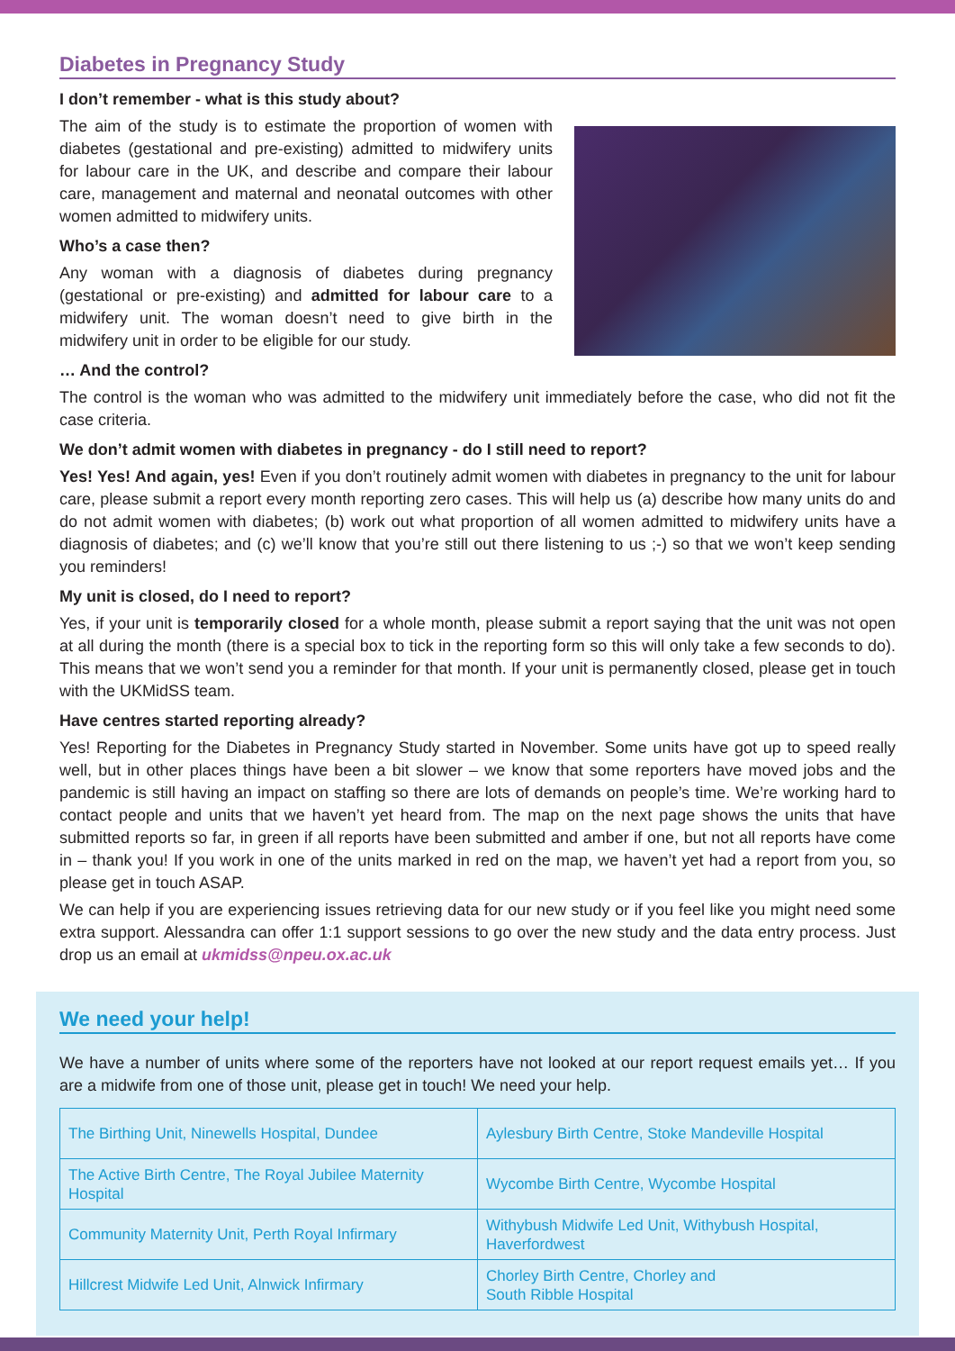Diabetes in Pregnancy Study
I don’t remember - what is this study about?
The aim of the study is to estimate the proportion of women with diabetes (gestational and pre-existing) admitted to midwifery units for labour care in the UK, and describe and compare their labour care, management and maternal and neonatal outcomes with other women admitted to midwifery units.
Who’s a case then?
Any woman with a diagnosis of diabetes during pregnancy (gestational or pre-existing) and admitted for labour care to a midwifery unit. The woman doesn’t need to give birth in the midwifery unit in order to be eligible for our study.
… And the control?
The control is the woman who was admitted to the midwifery unit immediately before the case, who did not fit the case criteria.
We don’t admit women with diabetes in pregnancy - do I still need to report?
Yes! Yes! And again, yes! Even if you don’t routinely admit women with diabetes in pregnancy to the unit for labour care, please submit a report every month reporting zero cases. This will help us (a) describe how many units do and do not admit women with diabetes; (b) work out what proportion of all women admitted to midwifery units have a diagnosis of diabetes; and (c) we’ll know that you’re still out there listening to us ;-) so that we won’t keep sending you reminders!
My unit is closed, do I need to report?
Yes, if your unit is temporarily closed for a whole month, please submit a report saying that the unit was not open at all during the month (there is a special box to tick in the reporting form so this will only take a few seconds to do). This means that we won’t send you a reminder for that month. If your unit is permanently closed, please get in touch with the UKMidSS team.
Have centres started reporting already?
Yes! Reporting for the Diabetes in Pregnancy Study started in November. Some units have got up to speed really well, but in other places things have been a bit slower – we know that some reporters have moved jobs and the pandemic is still having an impact on staffing so there are lots of demands on people’s time. We’re working hard to contact people and units that we haven’t yet heard from. The map on the next page shows the units that have submitted reports so far, in green if all reports have been submitted and amber if one, but not all reports have come in – thank you! If you work in one of the units marked in red on the map, we haven’t yet had a report from you, so please get in touch ASAP.
We can help if you are experiencing issues retrieving data for our new study or if you feel like you might need some extra support. Alessandra can offer 1:1 support sessions to go over the new study and the data entry process. Just drop us an email at ukmidss@npeu.ox.ac.uk
We need your help!
We have a number of units where some of the reporters have not looked at our report request emails yet… If you are a midwife from one of those unit, please get in touch! We need your help.
| The Birthing Unit, Ninewells Hospital, Dundee | Aylesbury Birth Centre, Stoke Mandeville Hospital |
| The Active Birth Centre, The Royal Jubilee Maternity Hospital | Wycombe Birth Centre, Wycombe Hospital |
| Community Maternity Unit, Perth Royal Infirmary | Withybush Midwife Led Unit, Withybush Hospital, Haverfordwest |
| Hillcrest Midwife Led Unit, Alnwick Infirmary | Chorley Birth Centre, Chorley and South Ribble Hospital |